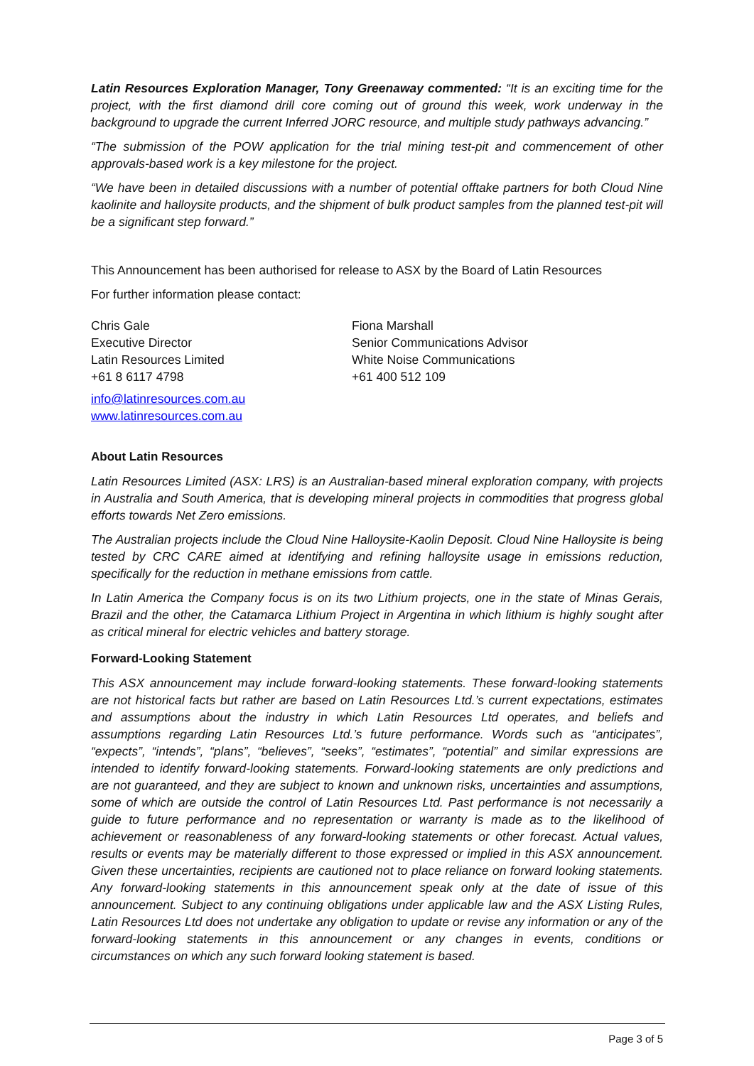Latin Resources Exploration Manager, Tony Greenaway commented: “It is an exciting time for the project, with the first diamond drill core coming out of ground this week, work underway in the background to upgrade the current Inferred JORC resource, and multiple study pathways advancing.”
“The submission of the POW application for the trial mining test-pit and commencement of other approvals-based work is a key milestone for the project.
“We have been in detailed discussions with a number of potential offtake partners for both Cloud Nine kaolinite and halloysite products, and the shipment of bulk product samples from the planned test-pit will be a significant step forward.”
This Announcement has been authorised for release to ASX by the Board of Latin Resources
For further information please contact:
Chris Gale
Executive Director
Latin Resources Limited
+61 8 6117 4798
info@latinresources.com.au
www.latinresources.com.au
Fiona Marshall
Senior Communications Advisor
White Noise Communications
+61 400 512 109
About Latin Resources
Latin Resources Limited (ASX: LRS) is an Australian-based mineral exploration company, with projects in Australia and South America, that is developing mineral projects in commodities that progress global efforts towards Net Zero emissions.
The Australian projects include the Cloud Nine Halloysite-Kaolin Deposit. Cloud Nine Halloysite is being tested by CRC CARE aimed at identifying and refining halloysite usage in emissions reduction, specifically for the reduction in methane emissions from cattle.
In Latin America the Company focus is on its two Lithium projects, one in the state of Minas Gerais, Brazil and the other, the Catamarca Lithium Project in Argentina in which lithium is highly sought after as critical mineral for electric vehicles and battery storage.
Forward-Looking Statement
This ASX announcement may include forward-looking statements. These forward-looking statements are not historical facts but rather are based on Latin Resources Ltd.’s current expectations, estimates and assumptions about the industry in which Latin Resources Ltd operates, and beliefs and assumptions regarding Latin Resources Ltd.’s future performance. Words such as “anticipates”, “expects”, “intends”, “plans”, “believes”, “seeks”, “estimates”, “potential” and similar expressions are intended to identify forward-looking statements. Forward-looking statements are only predictions and are not guaranteed, and they are subject to known and unknown risks, uncertainties and assumptions, some of which are outside the control of Latin Resources Ltd. Past performance is not necessarily a guide to future performance and no representation or warranty is made as to the likelihood of achievement or reasonableness of any forward-looking statements or other forecast. Actual values, results or events may be materially different to those expressed or implied in this ASX announcement. Given these uncertainties, recipients are cautioned not to place reliance on forward looking statements. Any forward-looking statements in this announcement speak only at the date of issue of this announcement. Subject to any continuing obligations under applicable law and the ASX Listing Rules, Latin Resources Ltd does not undertake any obligation to update or revise any information or any of the forward-looking statements in this announcement or any changes in events, conditions or circumstances on which any such forward looking statement is based.
Page 3 of 5